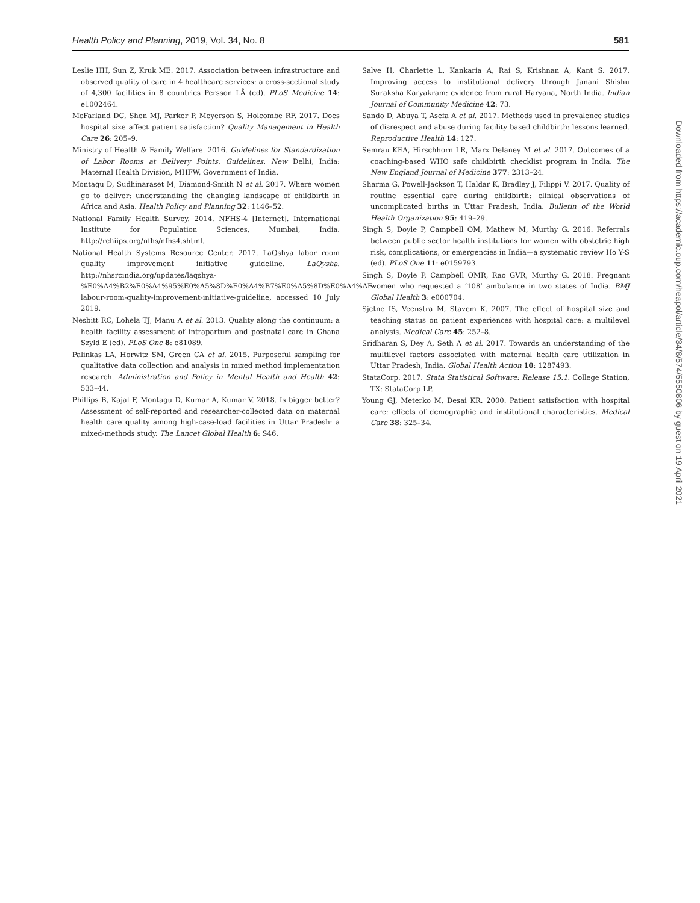Health Policy and Planning, 2019, Vol. 34, No. 8 581
Leslie HH, Sun Z, Kruk ME. 2017. Association between infrastructure and observed quality of care in 4 healthcare services: a cross-sectional study of 4,300 facilities in 8 countries Persson LÅ (ed). PLoS Medicine 14: e1002464.
McFarland DC, Shen MJ, Parker P, Meyerson S, Holcombe RF. 2017. Does hospital size affect patient satisfaction? Quality Management in Health Care 26: 205–9.
Ministry of Health & Family Welfare. 2016. Guidelines for Standardization of Labor Rooms at Delivery Points. Guidelines. New Delhi, India: Maternal Health Division, MHFW, Government of India.
Montagu D, Sudhinaraset M, Diamond-Smith N et al. 2017. Where women go to deliver: understanding the changing landscape of childbirth in Africa and Asia. Health Policy and Planning 32: 1146–52.
National Family Health Survey. 2014. NFHS-4 [Internet]. International Institute for Population Sciences, Mumbai, India. http://rchiips.org/nfhs/nfhs4.shtml.
National Health Systems Resource Center. 2017. LaQshya labor room quality improvement initiative guideline. LaQysha. http://nhsrcindia.org/updates/laqshya-%E0%A4%B2%E0%A4%95%E0%A5%8D%E0%A4%B7%E0%A5%8D%E0%A4%AF-labour-room-quality-improvement-initiative-guideline, accessed 10 July 2019.
Nesbitt RC, Lohela TJ, Manu A et al. 2013. Quality along the continuum: a health facility assessment of intrapartum and postnatal care in Ghana Szyld E (ed). PLoS One 8: e81089.
Palinkas LA, Horwitz SM, Green CA et al. 2015. Purposeful sampling for qualitative data collection and analysis in mixed method implementation research. Administration and Policy in Mental Health and Health 42: 533–44.
Phillips B, Kajal F, Montagu D, Kumar A, Kumar V. 2018. Is bigger better? Assessment of self-reported and researcher-collected data on maternal health care quality among high-case-load facilities in Uttar Pradesh: a mixed-methods study. The Lancet Global Health 6: S46.
Salve H, Charlette L, Kankaria A, Rai S, Krishnan A, Kant S. 2017. Improving access to institutional delivery through Janani Shishu Suraksha Karyakram: evidence from rural Haryana, North India. Indian Journal of Community Medicine 42: 73.
Sando D, Abuya T, Asefa A et al. 2017. Methods used in prevalence studies of disrespect and abuse during facility based childbirth: lessons learned. Reproductive Health 14: 127.
Semrau KEA, Hirschhorn LR, Marx Delaney M et al. 2017. Outcomes of a coaching-based WHO safe childbirth checklist program in India. The New England Journal of Medicine 377: 2313–24.
Sharma G, Powell-Jackson T, Haldar K, Bradley J, Filippi V. 2017. Quality of routine essential care during childbirth: clinical observations of uncomplicated births in Uttar Pradesh, India. Bulletin of the World Health Organization 95: 419–29.
Singh S, Doyle P, Campbell OM, Mathew M, Murthy G. 2016. Referrals between public sector health institutions for women with obstetric high risk, complications, or emergencies in India—a systematic review Ho Y-S (ed). PLoS One 11: e0159793.
Singh S, Doyle P, Campbell OMR, Rao GVR, Murthy G. 2018. Pregnant women who requested a ‘108’ ambulance in two states of India. BMJ Global Health 3: e000704.
Sjetne IS, Veenstra M, Stavem K. 2007. The effect of hospital size and teaching status on patient experiences with hospital care: a multilevel analysis. Medical Care 45: 252–8.
Sridharan S, Dey A, Seth A et al. 2017. Towards an understanding of the multilevel factors associated with maternal health care utilization in Uttar Pradesh, India. Global Health Action 10: 1287493.
StataCorp. 2017. Stata Statistical Software: Release 15.1. College Station, TX: StataCorp LP.
Young GJ, Meterko M, Desai KR. 2000. Patient satisfaction with hospital care: effects of demographic and institutional characteristics. Medical Care 38: 325–34.
Downloaded from https://academic.oup.com/heapol/article/34/8/574/5550806 by guest on 19 April 2021